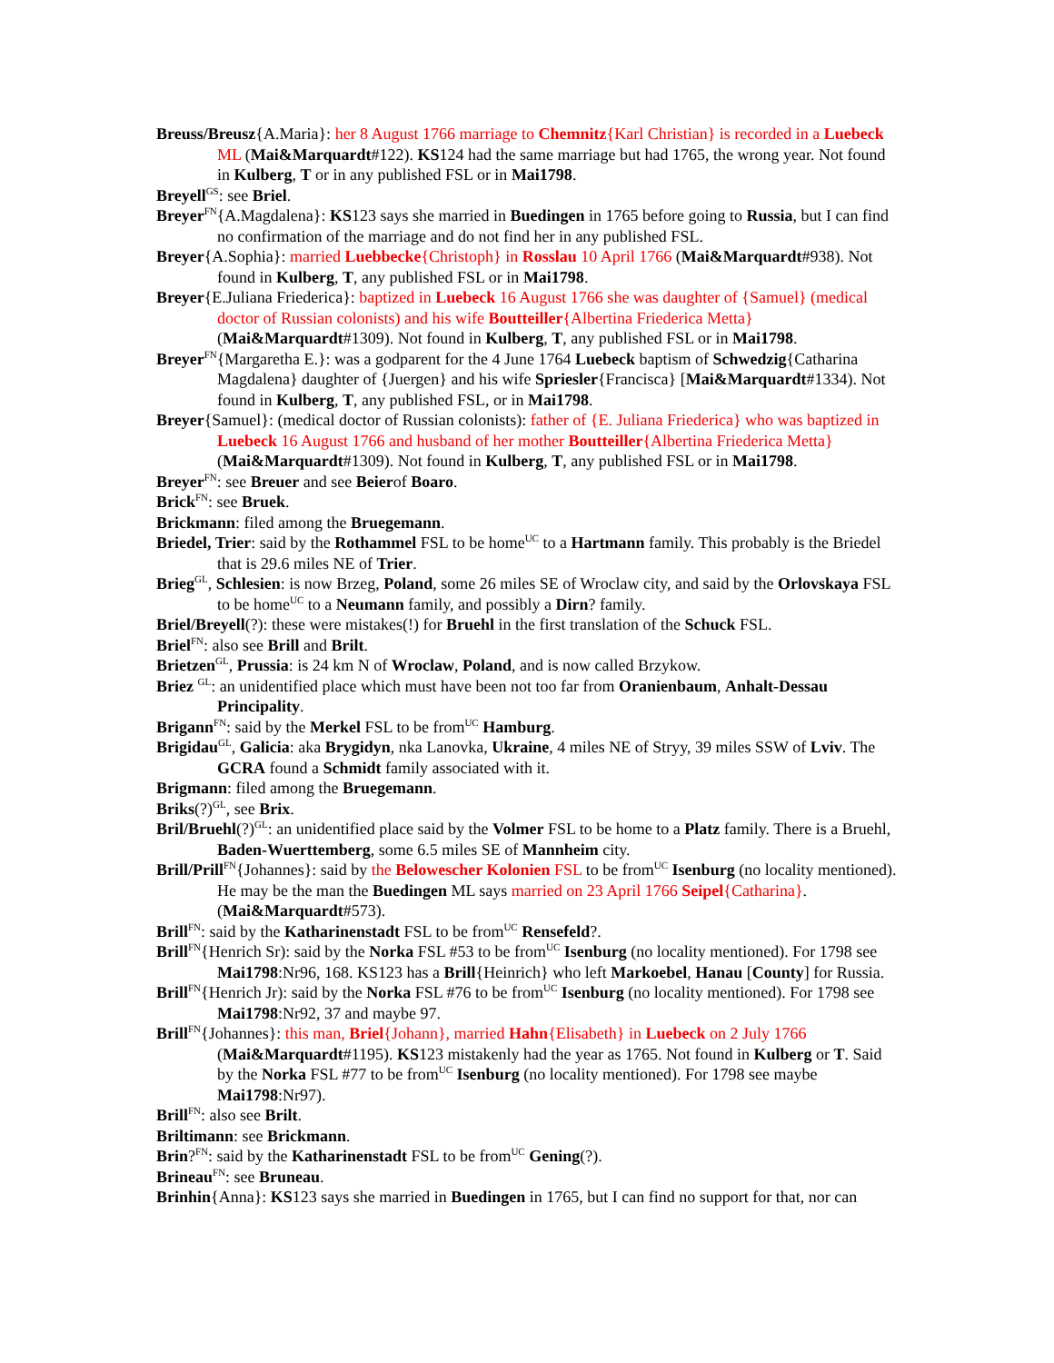Breuss/Breusz{A.Maria}: her 8 August 1766 marriage to Chemnitz{Karl Christian} is recorded in a Luebeck ML (Mai&Marquardt#122). KS124 had the same marriage but had 1765, the wrong year. Not found in Kulberg, T or in any published FSL or in Mai1798.
Breyell<sup>GS</sup>: see Briel.
Breyer<sup>FN</sup>{A.Magdalena}: KS123 says she married in Buedingen in 1765 before going to Russia, but I can find no confirmation of the marriage and do not find her in any published FSL.
Breyer{A.Sophia}: married Luebbecke{Christoph} in Rosslau 10 April 1766 (Mai&Marquardt#938). Not found in Kulberg, T, any published FSL or in Mai1798.
Breyer{E.Juliana Friederica}: baptized in Luebeck 16 August 1766 she was daughter of {Samuel} (medical doctor of Russian colonists) and his wife Boutteiller{Albertina Friederica Metta} (Mai&Marquardt#1309). Not found in Kulberg, T, any published FSL or in Mai1798.
Breyer<sup>FN</sup>{Margaretha E.}: was a godparent for the 4 June 1764 Luebeck baptism of Schwedzig{Catharina Magdalena} daughter of {Juergen} and his wife Spriesler{Francisca} [Mai&Marquardt#1334). Not found in Kulberg, T, any published FSL, or in Mai1798.
Breyer{Samuel}: (medical doctor of Russian colonists): father of {E. Juliana Friederica} who was baptized in Luebeck 16 August 1766 and husband of her mother Boutteiller{Albertina Friederica Metta} (Mai&Marquardt#1309). Not found in Kulberg, T, any published FSL or in Mai1798.
Breyer<sup>FN</sup>: see Breuer and see Beierof Boaro.
Brick<sup>FN</sup>: see Bruek.
Brickmann: filed among the Bruegemann.
Briedel, Trier: said by the Rothammel FSL to be home<sup>UC</sup> to a Hartmann family. This probably is the Briedel that is 29.6 miles NE of Trier.
Brieg<sup>GL</sup>, Schlesien: is now Brzeg, Poland, some 26 miles SE of Wroclaw city, and said by the Orlovskaya FSL to be home<sup>UC</sup> to a Neumann family, and possibly a Dirn? family.
Briel/Breyell(?): these were mistakes(!) for Bruehl in the first translation of the Schuck FSL.
Briel<sup>FN</sup>: also see Brill and Brilt.
Brietzen<sup>GL</sup>, Prussia: is 24 km N of Wroclaw, Poland, and is now called Brzykow.
Briez <sup>GL</sup>: an unidentified place which must have been not too far from Oranienbaum, Anhalt-Dessau Principality.
Brigann<sup>FN</sup>: said by the Merkel FSL to be from<sup>UC</sup> Hamburg.
Brigidau<sup>GL</sup>, Galicia: aka Brygidyn, nka Lanovka, Ukraine, 4 miles NE of Stryy, 39 miles SSW of Lviv. The GCRA found a Schmidt family associated with it.
Brigmann: filed among the Bruegemann.
Briks(?)<sup>GL</sup>, see Brix.
Bril/Bruehl(?)<sup>GL</sup>: an unidentified place said by the Volmer FSL to be home to a Platz family. There is a Bruehl, Baden-Wuerttemberg, some 6.5 miles SE of Mannheim city.
Brill/Prill<sup>FN</sup>{Johannes}: said by the Belowescher Kolonien FSL to be from<sup>UC</sup> Isenburg (no locality mentioned). He may be the man the Buedingen ML says married on 23 April 1766 Seipel{Catharina}. (Mai&Marquardt#573).
Brill<sup>FN</sup>: said by the Katharinenstadt FSL to be from<sup>UC</sup> Rensefeld?.
Brill<sup>FN</sup>{Henrich Sr): said by the Norka FSL #53 to be from<sup>UC</sup> Isenburg (no locality mentioned). For 1798 see Mai1798:Nr96, 168. KS123 has a Brill{Heinrich} who left Markoebel, Hanau [County] for Russia.
Brill<sup>FN</sup>{Henrich Jr): said by the Norka FSL #76 to be from<sup>UC</sup> Isenburg (no locality mentioned). For 1798 see Mai1798:Nr92, 37 and maybe 97.
Brill<sup>FN</sup>{Johannes}: this man, Briel{Johann}, married Hahn{Elisabeth} in Luebeck on 2 July 1766 (Mai&Marquardt#1195). KS123 mistakenly had the year as 1765. Not found in Kulberg or T. Said by the Norka FSL #77 to be from<sup>UC</sup> Isenburg (no locality mentioned). For 1798 see maybe Mai1798:Nr97).
Brill<sup>FN</sup>: also see Brilt.
Briltimann: see Brickmann.
Brin?<sup>FN</sup>: said by the Katharinenstadt FSL to be from<sup>UC</sup> Gening(?).
Brineau<sup>FN</sup>: see Bruneau.
Brinhin{Anna}: KS123 says she married in Buedingen in 1765, but I can find no support for that, nor can